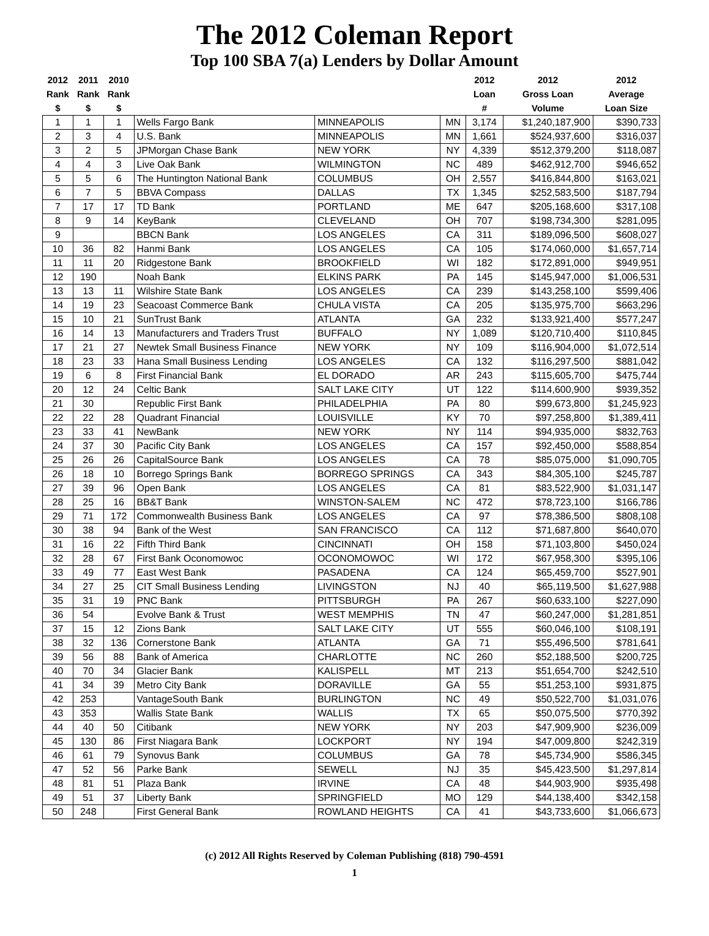The 2012 Coleman Report
Top 100 SBA 7(a) Lenders by Dollar Amount
| 2012 Rank $ | 2011 Rank $ | 2010 Rank $ | | | | 2012 Loan # | 2012 Gross Loan Volume | 2012 Average Loan Size |
| --- | --- | --- | --- | --- | --- | --- | --- | --- |
| 1 | 1 | 1 | Wells Fargo Bank | MINNEAPOLIS | MN | 3,174 | $1,240,187,900 | $390,733 |
| 2 | 3 | 4 | U.S. Bank | MINNEAPOLIS | MN | 1,661 | $524,937,600 | $316,037 |
| 3 | 2 | 5 | JPMorgan Chase Bank | NEW YORK | NY | 4,339 | $512,379,200 | $118,087 |
| 4 | 4 | 3 | Live Oak Bank | WILMINGTON | NC | 489 | $462,912,700 | $946,652 |
| 5 | 5 | 6 | The Huntington National Bank | COLUMBUS | OH | 2,557 | $416,844,800 | $163,021 |
| 6 | 7 | 5 | BBVA Compass | DALLAS | TX | 1,345 | $252,583,500 | $187,794 |
| 7 | 17 | 17 | TD Bank | PORTLAND | ME | 647 | $205,168,600 | $317,108 |
| 8 | 9 | 14 | KeyBank | CLEVELAND | OH | 707 | $198,734,300 | $281,095 |
| 9 | | | BBCN Bank | LOS ANGELES | CA | 311 | $189,096,500 | $608,027 |
| 10 | 36 | 82 | Hanmi Bank | LOS ANGELES | CA | 105 | $174,060,000 | $1,657,714 |
| 11 | 11 | 20 | Ridgestone Bank | BROOKFIELD | WI | 182 | $172,891,000 | $949,951 |
| 12 | 190 | | Noah Bank | ELKINS PARK | PA | 145 | $145,947,000 | $1,006,531 |
| 13 | 13 | 11 | Wilshire State Bank | LOS ANGELES | CA | 239 | $143,258,100 | $599,406 |
| 14 | 19 | 23 | Seacoast Commerce Bank | CHULA VISTA | CA | 205 | $135,975,700 | $663,296 |
| 15 | 10 | 21 | SunTrust Bank | ATLANTA | GA | 232 | $133,921,400 | $577,247 |
| 16 | 14 | 13 | Manufacturers and Traders Trust | BUFFALO | NY | 1,089 | $120,710,400 | $110,845 |
| 17 | 21 | 27 | Newtek Small Business Finance | NEW YORK | NY | 109 | $116,904,000 | $1,072,514 |
| 18 | 23 | 33 | Hana Small Business Lending | LOS ANGELES | CA | 132 | $116,297,500 | $881,042 |
| 19 | 6 | 8 | First Financial Bank | EL DORADO | AR | 243 | $115,605,700 | $475,744 |
| 20 | 12 | 24 | Celtic Bank | SALT LAKE CITY | UT | 122 | $114,600,900 | $939,352 |
| 21 | 30 | | Republic First Bank | PHILADELPHIA | PA | 80 | $99,673,800 | $1,245,923 |
| 22 | 22 | 28 | Quadrant Financial | LOUISVILLE | KY | 70 | $97,258,800 | $1,389,411 |
| 23 | 33 | 41 | NewBank | NEW YORK | NY | 114 | $94,935,000 | $832,763 |
| 24 | 37 | 30 | Pacific City Bank | LOS ANGELES | CA | 157 | $92,450,000 | $588,854 |
| 25 | 26 | 26 | CapitalSource Bank | LOS ANGELES | CA | 78 | $85,075,000 | $1,090,705 |
| 26 | 18 | 10 | Borrego Springs Bank | BORREGO SPRINGS | CA | 343 | $84,305,100 | $245,787 |
| 27 | 39 | 96 | Open Bank | LOS ANGELES | CA | 81 | $83,522,900 | $1,031,147 |
| 28 | 25 | 16 | BB&T Bank | WINSTON-SALEM | NC | 472 | $78,723,100 | $166,786 |
| 29 | 71 | 172 | Commonwealth Business Bank | LOS ANGELES | CA | 97 | $78,386,500 | $808,108 |
| 30 | 38 | 94 | Bank of the West | SAN FRANCISCO | CA | 112 | $71,687,800 | $640,070 |
| 31 | 16 | 22 | Fifth Third Bank | CINCINNATI | OH | 158 | $71,103,800 | $450,024 |
| 32 | 28 | 67 | First Bank Oconomowoc | OCONOMOWOC | WI | 172 | $67,958,300 | $395,106 |
| 33 | 49 | 77 | East West Bank | PASADENA | CA | 124 | $65,459,700 | $527,901 |
| 34 | 27 | 25 | CIT Small Business Lending | LIVINGSTON | NJ | 40 | $65,119,500 | $1,627,988 |
| 35 | 31 | 19 | PNC Bank | PITTSBURGH | PA | 267 | $60,633,100 | $227,090 |
| 36 | 54 | | Evolve Bank & Trust | WEST MEMPHIS | TN | 47 | $60,247,000 | $1,281,851 |
| 37 | 15 | 12 | Zions Bank | SALT LAKE CITY | UT | 555 | $60,046,100 | $108,191 |
| 38 | 32 | 136 | Cornerstone Bank | ATLANTA | GA | 71 | $55,496,500 | $781,641 |
| 39 | 56 | 88 | Bank of America | CHARLOTTE | NC | 260 | $52,188,500 | $200,725 |
| 40 | 70 | 34 | Glacier Bank | KALISPELL | MT | 213 | $51,654,700 | $242,510 |
| 41 | 34 | 39 | Metro City Bank | DORAVILLE | GA | 55 | $51,253,100 | $931,875 |
| 42 | 253 | | VantageSouth Bank | BURLINGTON | NC | 49 | $50,522,700 | $1,031,076 |
| 43 | 353 | | Wallis State Bank | WALLIS | TX | 65 | $50,075,500 | $770,392 |
| 44 | 40 | 50 | Citibank | NEW YORK | NY | 203 | $47,909,900 | $236,009 |
| 45 | 130 | 86 | First Niagara Bank | LOCKPORT | NY | 194 | $47,009,800 | $242,319 |
| 46 | 61 | 79 | Synovus Bank | COLUMBUS | GA | 78 | $45,734,900 | $586,345 |
| 47 | 52 | 56 | Parke Bank | SEWELL | NJ | 35 | $45,423,500 | $1,297,814 |
| 48 | 81 | 51 | Plaza Bank | IRVINE | CA | 48 | $44,903,900 | $935,498 |
| 49 | 51 | 37 | Liberty Bank | SPRINGFIELD | MO | 129 | $44,138,400 | $342,158 |
| 50 | 248 | | First General Bank | ROWLAND HEIGHTS | CA | 41 | $43,733,600 | $1,066,673 |
(c) 2012 All Rights Reserved by Coleman Publishing (818) 790-4591
1